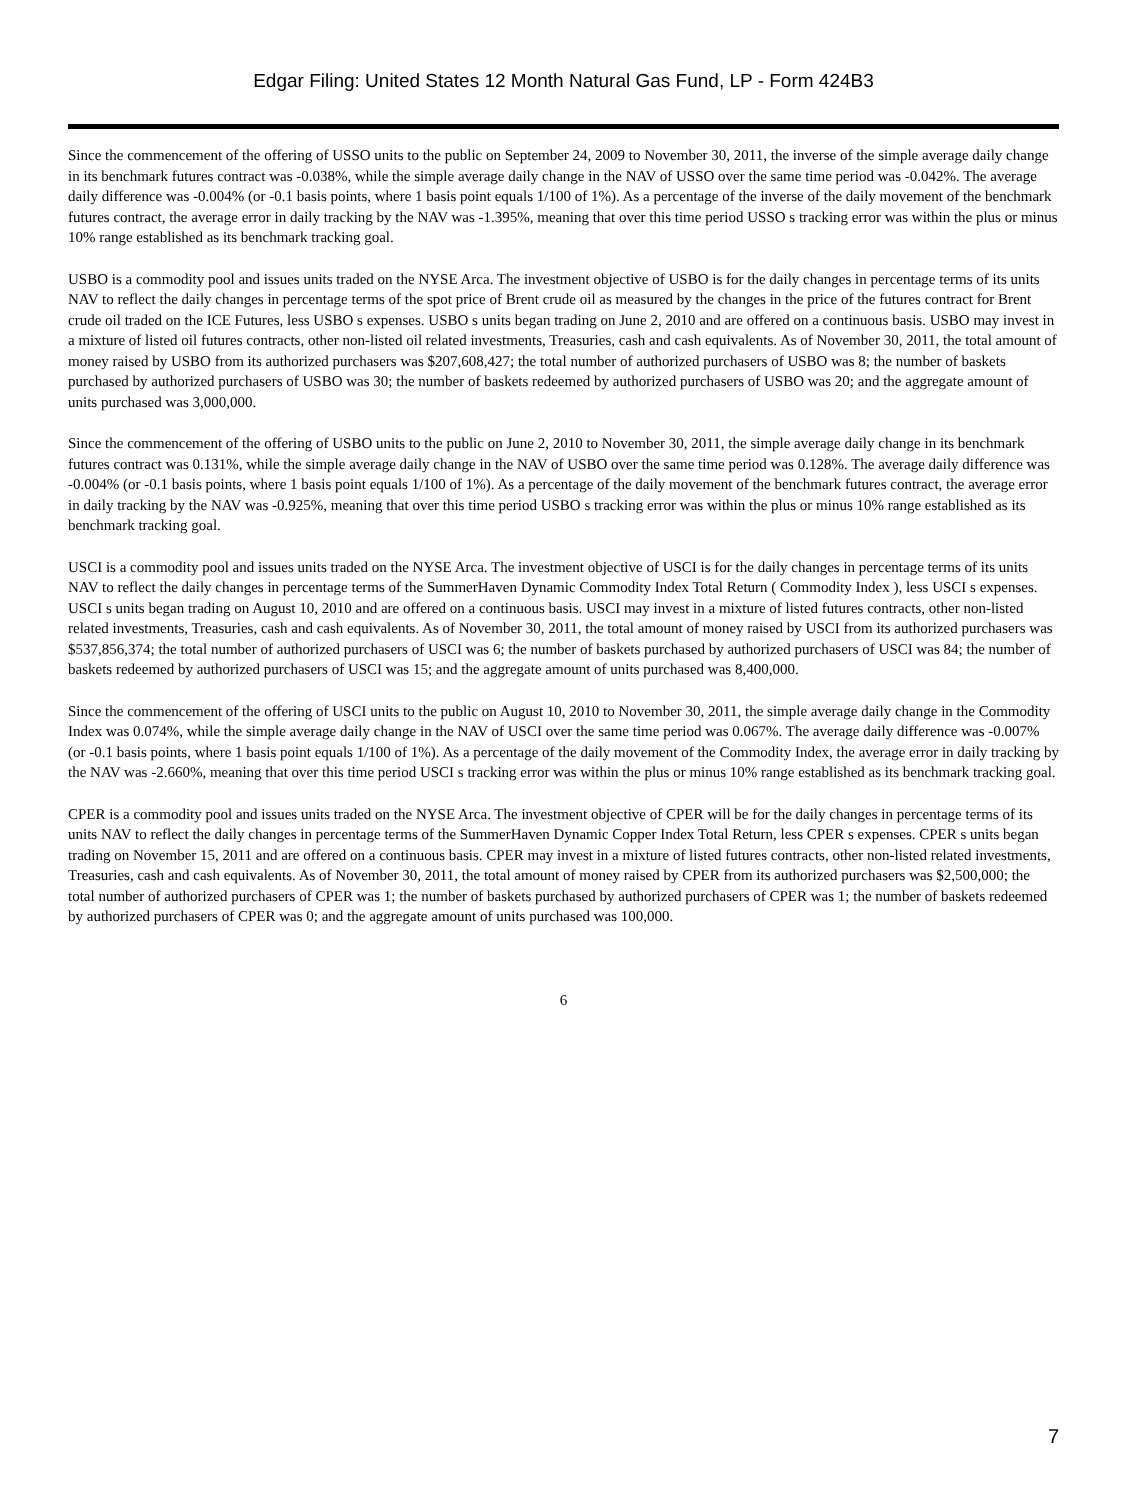Edgar Filing: United States 12 Month Natural Gas Fund, LP - Form 424B3
Since the commencement of the offering of USSO units to the public on September 24, 2009 to November 30, 2011, the inverse of the simple average daily change in its benchmark futures contract was -0.038%, while the simple average daily change in the NAV of USSO over the same time period was -0.042%. The average daily difference was -0.004% (or -0.1 basis points, where 1 basis point equals 1/100 of 1%). As a percentage of the inverse of the daily movement of the benchmark futures contract, the average error in daily tracking by the NAV was -1.395%, meaning that over this time period USSO s tracking error was within the plus or minus 10% range established as its benchmark tracking goal.
USBO is a commodity pool and issues units traded on the NYSE Arca. The investment objective of USBO is for the daily changes in percentage terms of its units NAV to reflect the daily changes in percentage terms of the spot price of Brent crude oil as measured by the changes in the price of the futures contract for Brent crude oil traded on the ICE Futures, less USBO s expenses. USBO s units began trading on June 2, 2010 and are offered on a continuous basis. USBO may invest in a mixture of listed oil futures contracts, other non-listed oil related investments, Treasuries, cash and cash equivalents. As of November 30, 2011, the total amount of money raised by USBO from its authorized purchasers was $207,608,427; the total number of authorized purchasers of USBO was 8; the number of baskets purchased by authorized purchasers of USBO was 30; the number of baskets redeemed by authorized purchasers of USBO was 20; and the aggregate amount of units purchased was 3,000,000.
Since the commencement of the offering of USBO units to the public on June 2, 2010 to November 30, 2011, the simple average daily change in its benchmark futures contract was 0.131%, while the simple average daily change in the NAV of USBO over the same time period was 0.128%. The average daily difference was -0.004% (or -0.1 basis points, where 1 basis point equals 1/100 of 1%). As a percentage of the daily movement of the benchmark futures contract, the average error in daily tracking by the NAV was -0.925%, meaning that over this time period USBO s tracking error was within the plus or minus 10% range established as its benchmark tracking goal.
USCI is a commodity pool and issues units traded on the NYSE Arca. The investment objective of USCI is for the daily changes in percentage terms of its units NAV to reflect the daily changes in percentage terms of the SummerHaven Dynamic Commodity Index Total Return ( Commodity Index ), less USCI s expenses. USCI s units began trading on August 10, 2010 and are offered on a continuous basis. USCI may invest in a mixture of listed futures contracts, other non-listed related investments, Treasuries, cash and cash equivalents. As of November 30, 2011, the total amount of money raised by USCI from its authorized purchasers was $537,856,374; the total number of authorized purchasers of USCI was 6; the number of baskets purchased by authorized purchasers of USCI was 84; the number of baskets redeemed by authorized purchasers of USCI was 15; and the aggregate amount of units purchased was 8,400,000.
Since the commencement of the offering of USCI units to the public on August 10, 2010 to November 30, 2011, the simple average daily change in the Commodity Index was 0.074%, while the simple average daily change in the NAV of USCI over the same time period was 0.067%. The average daily difference was -0.007% (or -0.1 basis points, where 1 basis point equals 1/100 of 1%). As a percentage of the daily movement of the Commodity Index, the average error in daily tracking by the NAV was -2.660%, meaning that over this time period USCI s tracking error was within the plus or minus 10% range established as its benchmark tracking goal.
CPER is a commodity pool and issues units traded on the NYSE Arca. The investment objective of CPER will be for the daily changes in percentage terms of its units NAV to reflect the daily changes in percentage terms of the SummerHaven Dynamic Copper Index Total Return, less CPER s expenses. CPER s units began trading on November 15, 2011 and are offered on a continuous basis. CPER may invest in a mixture of listed futures contracts, other non-listed related investments, Treasuries, cash and cash equivalents. As of November 30, 2011, the total amount of money raised by CPER from its authorized purchasers was $2,500,000; the total number of authorized purchasers of CPER was 1; the number of baskets purchased by authorized purchasers of CPER was 1; the number of baskets redeemed by authorized purchasers of CPER was 0; and the aggregate amount of units purchased was 100,000.
6
7